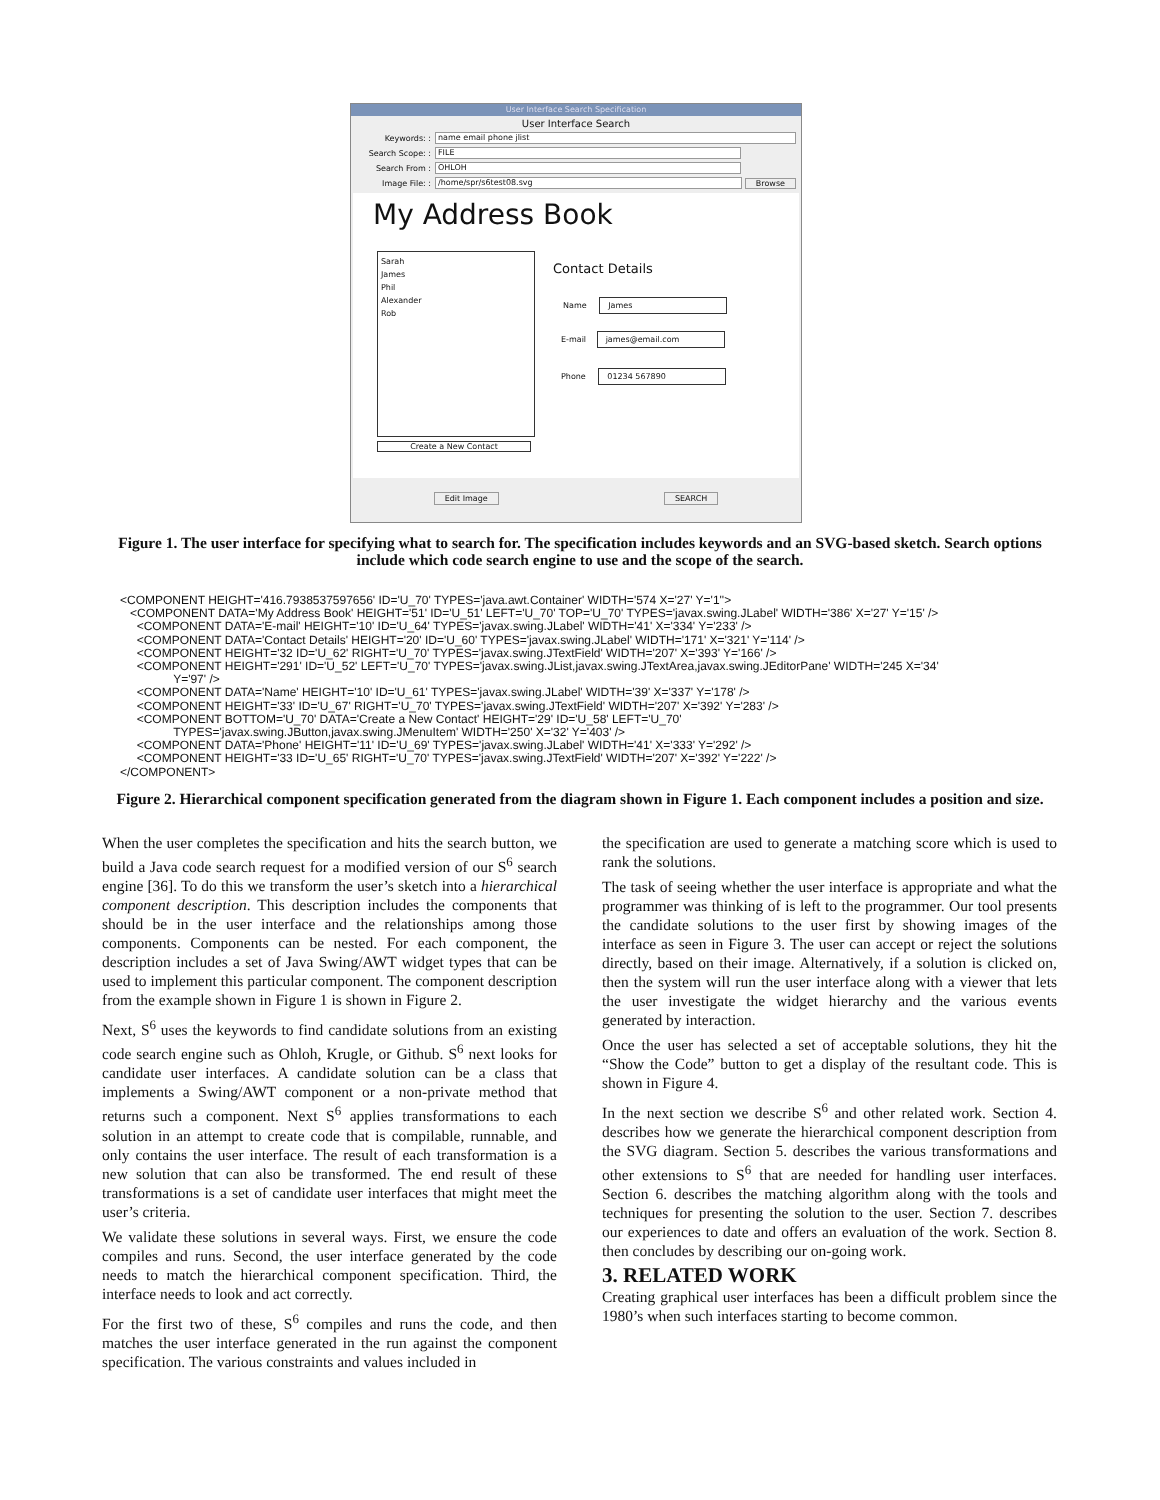User Interface Search Specification
User Interface Search
Keywords: :
name email phone jlist
Search Scope: :
FILE
Search From :
OHLOH
Image File: :
/home/spr/s6test08.svg
Browse
My Address Book
Sarah
James
Phil
Alexander
Rob
Create a New Contact
Contact Details
Name James
E-mail james@email.com
Phone 01234 567890
Edit Image SEARCH
Figure 1. The user interface for specifying what to search for. The specification includes keywords and an SVG-based sketch. Search options include which code search engine to use and the scope of the search.
<COMPONENT HEIGHT='416.7938537597656' ID='U_70' TYPES='java.awt.Container' WIDTH='574 X='27' Y='1''> <COMPONENT DATA='My Address Book' HEIGHT='51' ID='U_51' LEFT='U_70' TOP='U_70' TYPES='javax.swing.JLabel' WIDTH='386' X='27' Y='15' /> <COMPONENT DATA='E-mail' HEIGHT='10' ID='U_64' TYPES='javax.swing.JLabel' WIDTH='41' X='334' Y='233' /> <COMPONENT DATA='Contact Details' HEIGHT='20' ID='U_60' TYPES='javax.swing.JLabel' WIDTH='171' X='321' Y='114' /> <COMPONENT HEIGHT='32 ID='U_62' RIGHT='U_70' TYPES='javax.swing.JTextField' WIDTH='207' X='393' Y='166' /> <COMPONENT HEIGHT='291' ID='U_52' LEFT='U_70' TYPES='javax.swing.JList,javax.swing.JTextArea,javax.swing.JEditorPane' WIDTH='245 X='34' Y='97' /> <COMPONENT DATA='Name' HEIGHT='10' ID='U_61' TYPES='javax.swing.JLabel' WIDTH='39' X='337' Y='178' /> <COMPONENT HEIGHT='33' ID='U_67' RIGHT='U_70' TYPES='javax.swing.JTextField' WIDTH='207' X='392' Y='283' /> <COMPONENT BOTTOM='U_70' DATA='Create a New Contact' HEIGHT='29' ID='U_58' LEFT='U_70' TYPES='javax.swing.JButton,javax.swing.JMenuItem' WIDTH='250' X='32' Y='403' /> <COMPONENT DATA='Phone' HEIGHT='11' ID='U_69' TYPES='javax.swing.JLabel' WIDTH='41' X='333' Y='292' /> <COMPONENT HEIGHT='33 ID='U_65' RIGHT='U_70' TYPES='javax.swing.JTextField' WIDTH='207' X='392' Y='222' /> </COMPONENT>
Figure 2. Hierarchical component specification generated from the diagram shown in Figure 1. Each component includes a position and size.
When the user completes the specification and hits the search button, we build a Java code search request for a modified version of our S<sup>6</sup> search engine [36]. To do this we transform the user’s sketch into a hierarchical component description. This description includes the components that should be in the user interface and the relationships among those components. Components can be nested. For each component, the description includes a set of Java Swing/AWT widget types that can be used to implement this particular component. The component description from the example shown in Figure 1 is shown in Figure 2.
Next, S<sup>6</sup> uses the keywords to find candidate solutions from an existing code search engine such as Ohloh, Krugle, or Github. S<sup>6</sup> next looks for candidate user interfaces. A candidate solution can be a class that implements a Swing/AWT component or a non-private method that returns such a component. Next S<sup>6</sup> applies transformations to each solution in an attempt to create code that is compilable, runnable, and only contains the user interface. The result of each transformation is a new solution that can also be transformed. The end result of these transformations is a set of candidate user interfaces that might meet the user’s criteria.
We validate these solutions in several ways. First, we ensure the code compiles and runs. Second, the user interface generated by the code needs to match the hierarchical component specification. Third, the interface needs to look and act correctly.
For the first two of these, S<sup>6</sup> compiles and runs the code, and then matches the user interface generated in the run against the component specification. The various constraints and values included in
the specification are used to generate a matching score which is used to rank the solutions.
The task of seeing whether the user interface is appropriate and what the programmer was thinking of is left to the programmer. Our tool presents the candidate solutions to the user first by showing images of the interface as seen in Figure 3. The user can accept or reject the solutions directly, based on their image. Alternatively, if a solution is clicked on, then the system will run the user interface along with a viewer that lets the user investigate the widget hierarchy and the various events generated by interaction.
Once the user has selected a set of acceptable solutions, they hit the “Show the Code” button to get a display of the resultant code. This is shown in Figure 4.
In the next section we describe S<sup>6</sup> and other related work. Section 4. describes how we generate the hierarchical component description from the SVG diagram. Section 5. describes the various transformations and other extensions to S<sup>6</sup> that are needed for handling user interfaces. Section 6. describes the matching algorithm along with the tools and techniques for presenting the solution to the user. Section 7. describes our experiences to date and offers an evaluation of the work. Section 8. then concludes by describing our on-going work.
3. RELATED WORK
Creating graphical user interfaces has been a difficult problem since the 1980’s when such interfaces starting to become common.